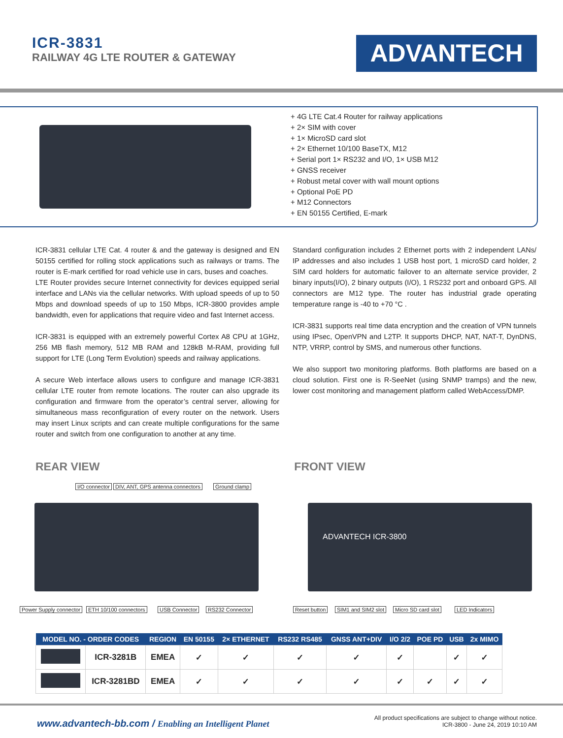ICR-3831
RAILWAY 4G LTE ROUTER & GATEWAY
ADVANTECH
+ 4G LTE Cat.4 Router for railway applications
+ 2× SIM with cover
+ 1× MicroSD card slot
+ 2× Ethernet 10/100 BaseTX, M12
+ Serial port 1× RS232 and I/O, 1× USB M12
+ GNSS receiver
+ Robust metal cover with wall mount options
+ Optional PoE PD
+ M12 Connectors
+ EN 50155 Certified, E-mark
ICR-3831 cellular LTE Cat. 4 router & and the gateway is designed and EN 50155 certified for rolling stock applications such as railways or trams. The router is E-mark certified for road vehicle use in cars, buses and coaches.
LTE Router provides secure Internet connectivity for devices equipped serial interface and LANs via the cellular networks. With upload speeds of up to 50 Mbps and download speeds of up to 150 Mbps, ICR-3800 provides ample bandwidth, even for applications that require video and fast Internet access.
ICR-3831 is equipped with an extremely powerful Cortex A8 CPU at 1GHz, 256 MB flash memory, 512 MB RAM and 128kB M-RAM, providing full support for LTE (Long Term Evolution) speeds and railway applications.
A secure Web interface allows users to configure and manage ICR-3831 cellular LTE router from remote locations. The router can also upgrade its configuration and firmware from the operator’s central server, allowing for simultaneous mass reconfiguration of every router on the network. Users may insert Linux scripts and can create multiple configurations for the same router and switch from one configuration to another at any time.
Standard configuration includes 2 Ethernet ports with 2 independent LANs/ IP addresses and also includes 1 USB host port, 1 microSD card holder, 2 SIM card holders for automatic failover to an alternate service provider, 2 binary inputs(I/O), 2 binary outputs (I/O), 1 RS232 port and onboard GPS. All connectors are M12 type. The router has industrial grade operating temperature range is -40 to +70 °C .
ICR-3831 supports real time data encryption and the creation of VPN tunnels using IPsec, OpenVPN and L2TP. It supports DHCP, NAT, NAT-T, DynDNS, NTP, VRRP, control by SMS, and numerous other functions.
We also support two monitoring platforms. Both platforms are based on a cloud solution. First one is R-SeeNet (using SNMP tramps) and the new, lower cost monitoring and management platform called WebAccess/DMP.
REAR VIEW FRONT VIEW
I/O connector DIV, ANT, GPS antenna connectors Ground clamp
Power Supply connector ETH 10/100 connectors USB Connector RS232 Connector
ADVANTECH ICR-3800
Reset button SIM1 and SIM2 slot Micro SD card slot LED Indicators
| MODEL NO. - ORDER CODES | | REGION | EN 50155 | 2× ETHERNET | RS232 RS485 | GNSS ANT+DIV | I/O 2/2 | POE PD | USB | 2x MIMO |
| --- | --- | --- | --- | --- | --- | --- | --- | --- | --- | --- |
| | ICR-3281B | EMEA | ✓ | ✓ | ✓ | ✓ | ✓ | | ✓ | ✓ |
| | ICR-3281BD | EMEA | ✓ | ✓ | ✓ | ✓ | ✓ | ✓ | ✓ | ✓ |
www.advantech-bb.com / Enabling an Intelligent Planet
All product specifications are subject to change without notice.
ICR-3800 - June 24, 2019 10:10 AM